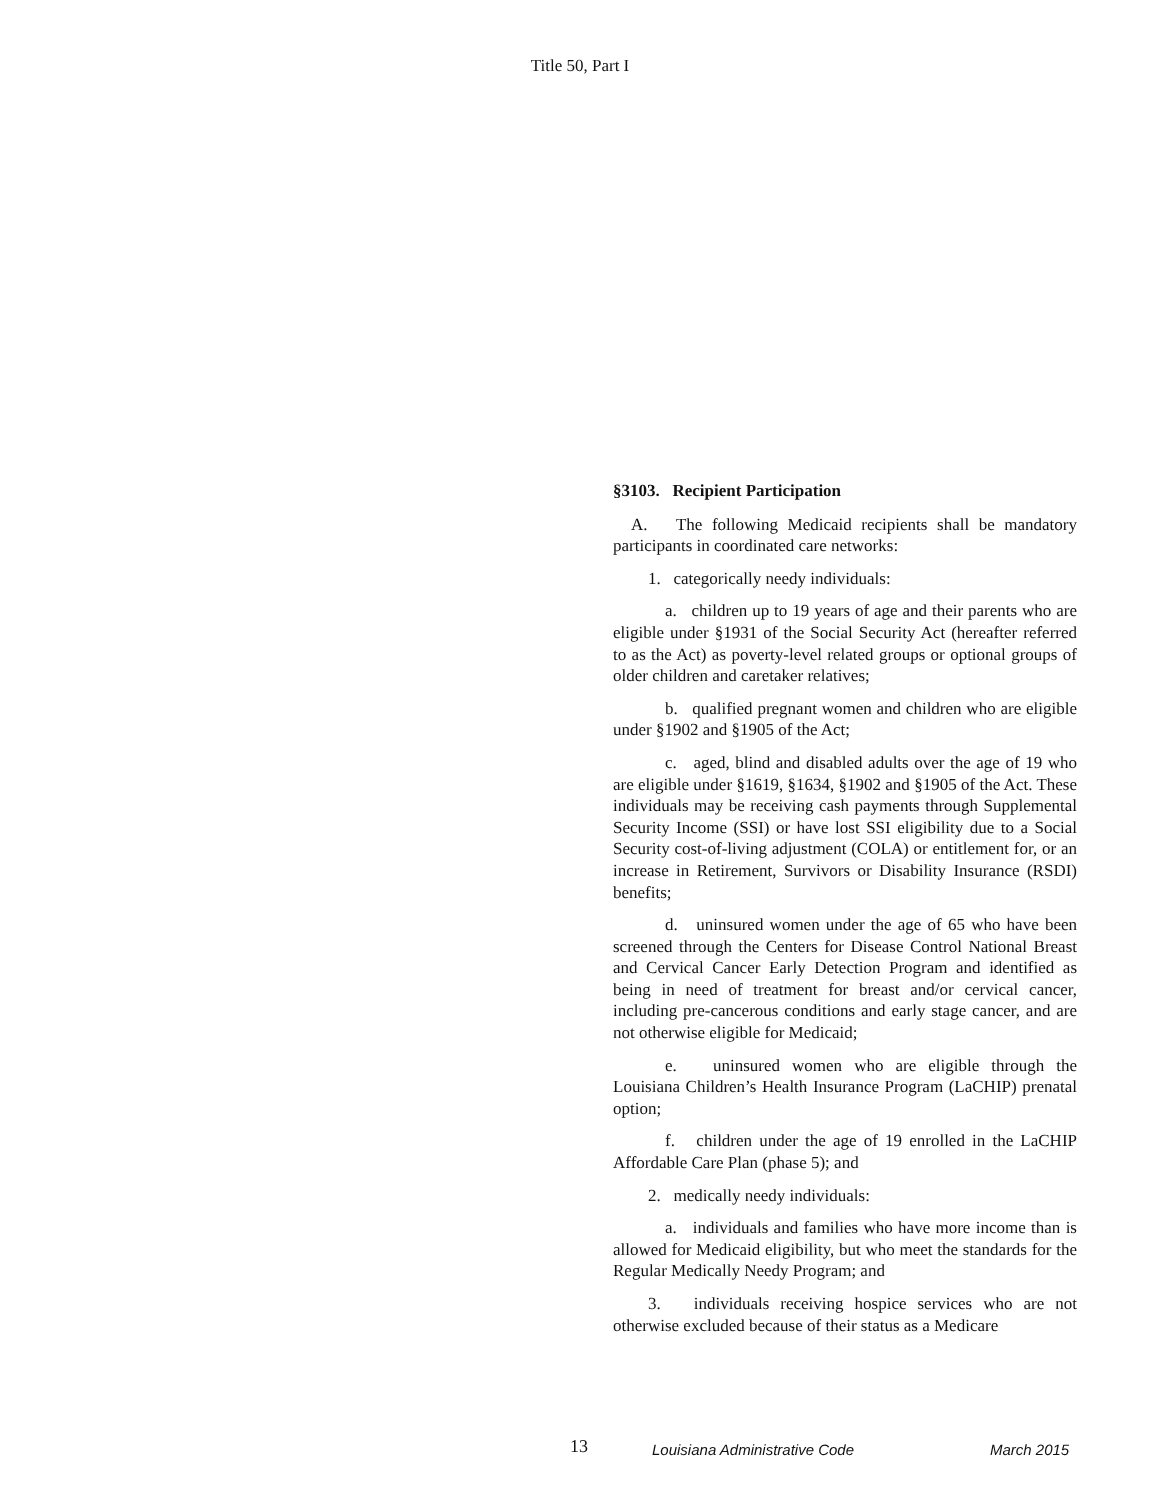Title 50, Part I
§3103. Recipient Participation
A. The following Medicaid recipients shall be mandatory participants in coordinated care networks:
1. categorically needy individuals:
a. children up to 19 years of age and their parents who are eligible under §1931 of the Social Security Act (hereafter referred to as the Act) as poverty-level related groups or optional groups of older children and caretaker relatives;
b. qualified pregnant women and children who are eligible under §1902 and §1905 of the Act;
c. aged, blind and disabled adults over the age of 19 who are eligible under §1619, §1634, §1902 and §1905 of the Act. These individuals may be receiving cash payments through Supplemental Security Income (SSI) or have lost SSI eligibility due to a Social Security cost-of-living adjustment (COLA) or entitlement for, or an increase in Retirement, Survivors or Disability Insurance (RSDI) benefits;
d. uninsured women under the age of 65 who have been screened through the Centers for Disease Control National Breast and Cervical Cancer Early Detection Program and identified as being in need of treatment for breast and/or cervical cancer, including pre-cancerous conditions and early stage cancer, and are not otherwise eligible for Medicaid;
e. uninsured women who are eligible through the Louisiana Children’s Health Insurance Program (LaCHIP) prenatal option;
f. children under the age of 19 enrolled in the LaCHIP Affordable Care Plan (phase 5); and
2. medically needy individuals:
a. individuals and families who have more income than is allowed for Medicaid eligibility, but who meet the standards for the Regular Medically Needy Program; and
3. individuals receiving hospice services who are not otherwise excluded because of their status as a Medicare
13 Louisiana Administrative Code March 2015